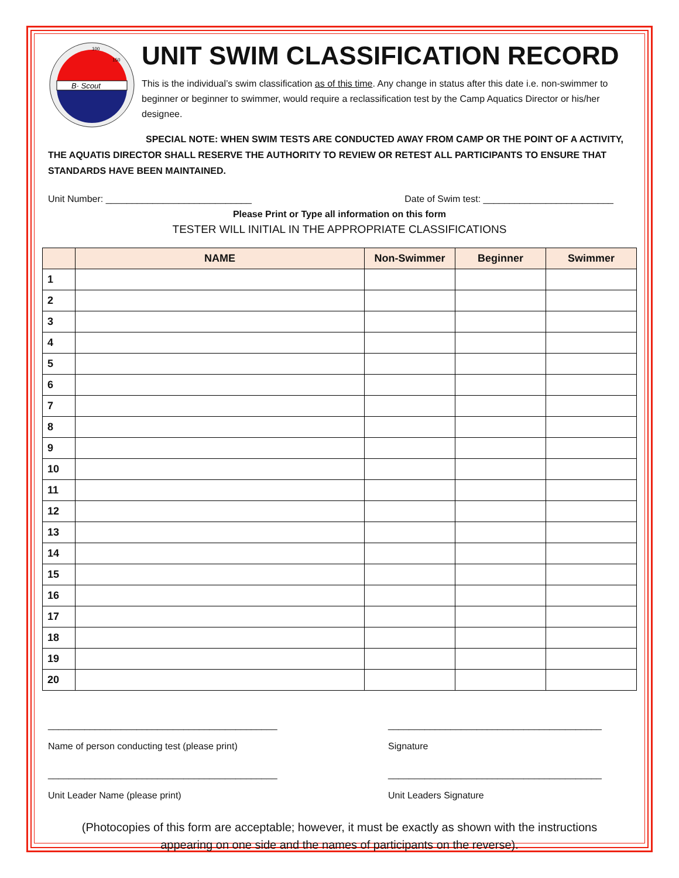B· Scout
100
150
UNIT SWIM CLASSIFICATION RECORD
This is the individual’s swim classification as of this time. Any change in status after this date i.e. non-swimmer to beginner or beginner to swimmer, would require a reclassification test by the Camp Aquatics Director or his/her designee.
SPECIAL NOTE: WHEN SWIM TESTS ARE CONDUCTED AWAY FROM CAMP OR THE POINT OF A ACTIVITY,
THE AQUATIS DIRECTOR SHALL RESERVE THE AUTHORITY TO REVIEW OR RETEST ALL PARTICIPANTS TO ENSURE THAT STANDARDS HAVE BEEN MAINTAINED.
Unit Number: ____________________________ Date of Swim test: _________________________
Please Print or Type all information on this form
TESTER WILL INITIAL IN THE APPROPRIATE CLASSIFICATIONS
| | NAME | Non-Swimmer | Beginner | Swimmer |
| --- | --- | --- | --- | --- |
| 1 | | | | |
| 2 | | | | |
| 3 | | | | |
| 4 | | | | |
| 5 | | | | |
| 6 | | | | |
| 7 | | | | |
| 8 | | | | |
| 9 | | | | |
| 10 | | | | |
| 11 | | | | |
| 12 | | | | |
| 13 | | | | |
| 14 | | | | |
| 15 | | | | |
| 16 | | | | |
| 17 | | | | |
| 18 | | | | |
| 19 | | | | |
| 20 | | | | |
____________________________________________
Name of person conducting test (please print)
_________________________________________
Signature
____________________________________________
Unit Leader Name (please print)
_________________________________________
Unit Leaders Signature
(Photocopies of this form are acceptable; however, it must be exactly as shown with the instructions
appearing on one side and the names of participants on the reverse).